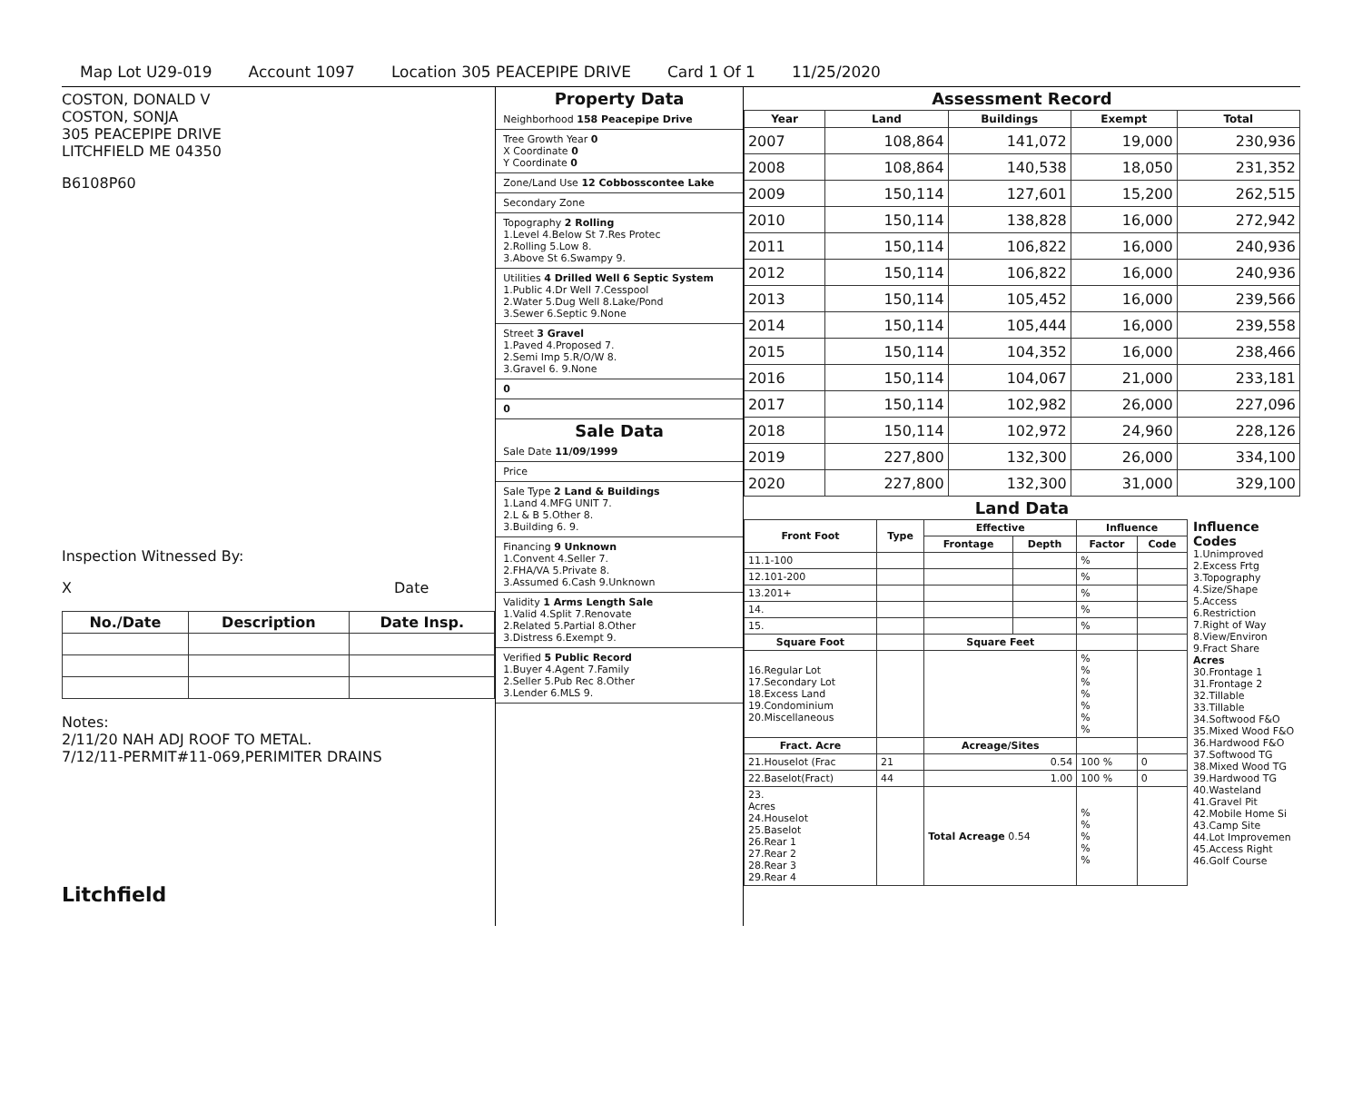Map Lot U29-019 Account 1097 Location 305 PEACEPIPE DRIVE Card 1 Of 1 11/25/2020
COSTON, DONALD V
COSTON, SONJA
305 PEACEPIPE DRIVE
LITCHFIELD ME 04350
B6108P60
Inspection Witnessed By:
X Date
| No./Date | Description | Date Insp. |
| --- | --- | --- |
Notes:
2/11/20 NAH ADJ ROOF TO METAL.
7/12/11-PERMIT#11-069,PERIMITER DRAINS
Litchfield
Property Data
Neighborhood 158 Peacepipe Drive
Tree Growth Year 0
X Coordinate 0
Y Coordinate 0
Zone/Land Use 12 Cobbosscontee Lake
Secondary Zone
Topography 2 Rolling
1.Level 4.Below St 7.Res Protec
2.Rolling 5.Low 8.
3.Above St 6.Swampy 9.
Utilities 4 Drilled Well 6 Septic System
1.Public 4.Dr Well 7.Cesspool
2.Water 5.Dug Well 8.Lake/Pond
3.Sewer 6.Septic 9.None
Street 3 Gravel
1.Paved 4.Proposed 7.
2.Semi Imp 5.R/O/W 8.
3.Gravel 6. 9.None
0
0
Sale Data
Sale Date 11/09/1999
Price
Sale Type 2 Land & Buildings
1.Land 4.MFG UNIT 7.
2.L & B 5.Other 8.
3.Building 6. 9.
Financing 9 Unknown
1.Convent 4.Seller 7.
2.FHA/VA 5.Private 8.
3.Assumed 6.Cash 9.Unknown
Validity 1 Arms Length Sale
1.Valid 4.Split 7.Renovate
2.Related 5.Partial 8.Other
3.Distress 6.Exempt 9.
Verified 5 Public Record
1.Buyer 4.Agent 7.Family
2.Seller 5.Pub Rec 8.Other
3.Lender 6.MLS 9.
Assessment Record
| Year | Land | Buildings | Exempt | Total |
| --- | --- | --- | --- | --- |
| 2007 | 108,864 | 141,072 | 19,000 | 230,936 |
| 2008 | 108,864 | 140,538 | 18,050 | 231,352 |
| 2009 | 150,114 | 127,601 | 15,200 | 262,515 |
| 2010 | 150,114 | 138,828 | 16,000 | 272,942 |
| 2011 | 150,114 | 106,822 | 16,000 | 240,936 |
| 2012 | 150,114 | 106,822 | 16,000 | 240,936 |
| 2013 | 150,114 | 105,452 | 16,000 | 239,566 |
| 2014 | 150,114 | 105,444 | 16,000 | 239,558 |
| 2015 | 150,114 | 104,352 | 16,000 | 238,466 |
| 2016 | 150,114 | 104,067 | 21,000 | 233,181 |
| 2017 | 150,114 | 102,982 | 26,000 | 227,096 |
| 2018 | 150,114 | 102,972 | 24,960 | 228,126 |
| 2019 | 227,800 | 132,300 | 26,000 | 334,100 |
| 2020 | 227,800 | 132,300 | 31,000 | 329,100 |
Land Data
| Front Foot | Type | Effective | | Influence | |
| --- | --- | --- | --- | --- | --- |
| | | Frontage | Depth | Factor | Code |
| 11.1-100 | | | | % | |
| 12.101-200 | | | | % | |
| 13.201+ | | | | % | |
| 14. | | | | % | |
| 15. | | | | % | |
| Square Foot | | Square Feet | | | |
| 16.Regular Lot 17.Secondary Lot 18.Excess Land 19.Condominium 20.Miscellaneous | | | | % % % % % % % | |
| Fract. Acre | | Acreage/Sites | | | |
| 21.Houselot (Frac | 21 | 0.54 | | 100 % | 0 |
| 22.Baselot(Fract) | 44 | 1.00 | | 100 % | 0 |
| 23. Acres 24.Houselot 25.Baselot 26.Rear 1 27.Rear 2 28.Rear 3 29.Rear 4 | | Total Acreage 0.54 | | % % % % % | |
Influence Codes
1.Unimproved
2.Excess Frtg
3.Topography
4.Size/Shape
5.Access
6.Restriction
7.Right of Way
8.View/Environ
9.Fract Share
Acres
30.Frontage 1
31.Frontage 2
32.Tillable
33.Tillable
34.Softwood F&O
35.Mixed Wood F&O
36.Hardwood F&O
37.Softwood TG
38.Mixed Wood TG
39.Hardwood TG
40.Wasteland
41.Gravel Pit
42.Mobile Home Si
43.Camp Site
44.Lot Improvemen
45.Access Right
46.Golf Course